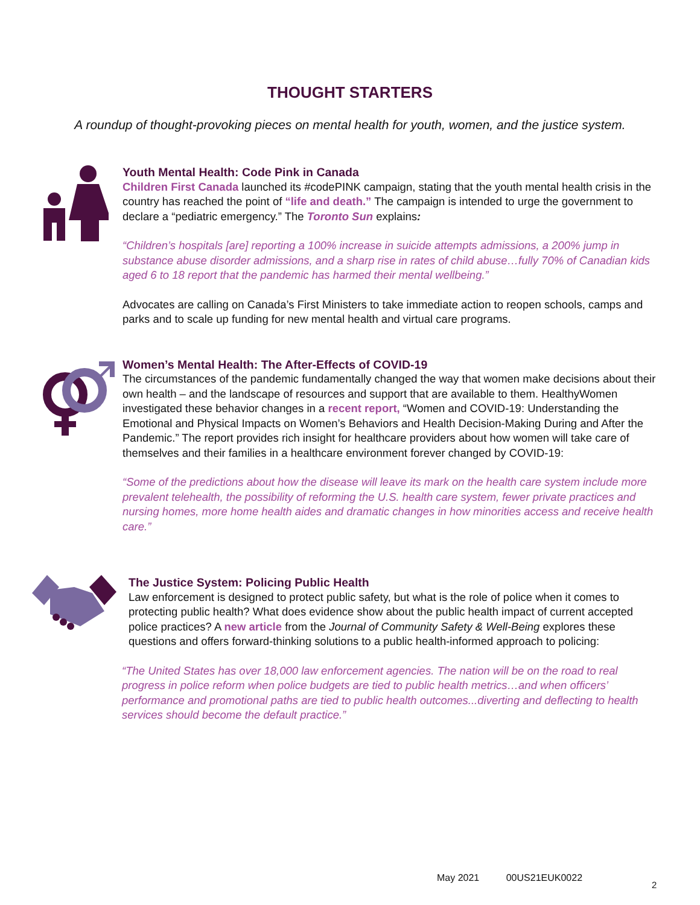THOUGHT STARTERS
A roundup of thought-provoking pieces on mental health for youth, women, and the justice system.
Youth Mental Health: Code Pink in Canada
Children First Canada launched its #codePINK campaign, stating that the youth mental health crisis in the country has reached the point of “life and death.” The campaign is intended to urge the government to declare a “pediatric emergency.” The Toronto Sun explains:
“Children’s hospitals [are] reporting a 100% increase in suicide attempts admissions, a 200% jump in substance abuse disorder admissions, and a sharp rise in rates of child abuse…fully 70% of Canadian kids aged 6 to 18 report that the pandemic has harmed their mental wellbeing.”
Advocates are calling on Canada’s First Ministers to take immediate action to reopen schools, camps and parks and to scale up funding for new mental health and virtual care programs.
Women’s Mental Health: The After-Effects of COVID-19
The circumstances of the pandemic fundamentally changed the way that women make decisions about their own health – and the landscape of resources and support that are available to them. HealthyWomen investigated these behavior changes in a recent report, “Women and COVID-19: Understanding the Emotional and Physical Impacts on Women’s Behaviors and Health Decision-Making During and After the Pandemic.” The report provides rich insight for healthcare providers about how women will take care of themselves and their families in a healthcare environment forever changed by COVID-19:
“Some of the predictions about how the disease will leave its mark on the health care system include more prevalent telehealth, the possibility of reforming the U.S. health care system, fewer private practices and nursing homes, more home health aides and dramatic changes in how minorities access and receive health care.”
The Justice System: Policing Public Health
Law enforcement is designed to protect public safety, but what is the role of police when it comes to protecting public health? What does evidence show about the public health impact of current accepted police practices? A new article from the Journal of Community Safety & Well-Being explores these questions and offers forward-thinking solutions to a public health-informed approach to policing:
“The United States has over 18,000 law enforcement agencies. The nation will be on the road to real progress in police reform when police budgets are tied to public health metrics…and when officers’ performance and promotional paths are tied to public health outcomes...diverting and deflecting to health services should become the default practice.”
May 2021 00US21EUK0022
2